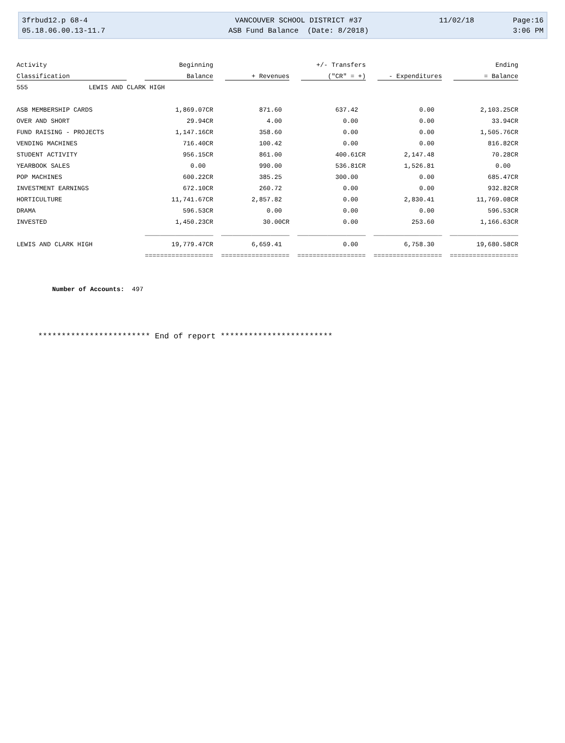| 3frbud12.p 68-4 | VANCOUVER SCHOOL DISTRICT #37 | 11/02/18 | Page:16 |
| 05.18.06.00.13-11.7 | ASB Fund Balance (Date: 8/2018) | | 3:06 PM |
| Activity | Beginning | | +/- Transfers | | Ending |
| --- | --- | --- | --- | --- | --- |
| Classification | Balance | + Revenues | ("CR" = +) | - Expenditures | = Balance |
| 555 LEWIS AND CLARK HIGH | | | | | |
| ASB MEMBERSHIP CARDS | 1,869.07CR | 871.60 | 637.42 | 0.00 | 2,103.25CR |
| OVER AND SHORT | 29.94CR | 4.00 | 0.00 | 0.00 | 33.94CR |
| FUND RAISING - PROJECTS | 1,147.16CR | 358.60 | 0.00 | 0.00 | 1,505.76CR |
| VENDING MACHINES | 716.40CR | 100.42 | 0.00 | 0.00 | 816.82CR |
| STUDENT ACTIVITY | 956.15CR | 861.00 | 400.61CR | 2,147.48 | 70.28CR |
| YEARBOOK SALES | 0.00 | 990.00 | 536.81CR | 1,526.81 | 0.00 |
| POP MACHINES | 600.22CR | 385.25 | 300.00 | 0.00 | 685.47CR |
| INVESTMENT EARNINGS | 672.10CR | 260.72 | 0.00 | 0.00 | 932.82CR |
| HORTICULTURE | 11,741.67CR | 2,857.82 | 0.00 | 2,830.41 | 11,769.08CR |
| DRAMA | 596.53CR | 0.00 | 0.00 | 0.00 | 596.53CR |
| INVESTED | 1,450.23CR | 30.00CR | 0.00 | 253.60 | 1,166.63CR |
| | __________________ | __________________ | __________________ | __________________ | __________________ |
| LEWIS AND CLARK HIGH | 19,779.47CR | 6,659.41 | 0.00 | 6,758.30 | 19,680.58CR |
| | ================== | ================== | ================== | ================== | ================== |
Number of Accounts: 497
************************ End of report ************************